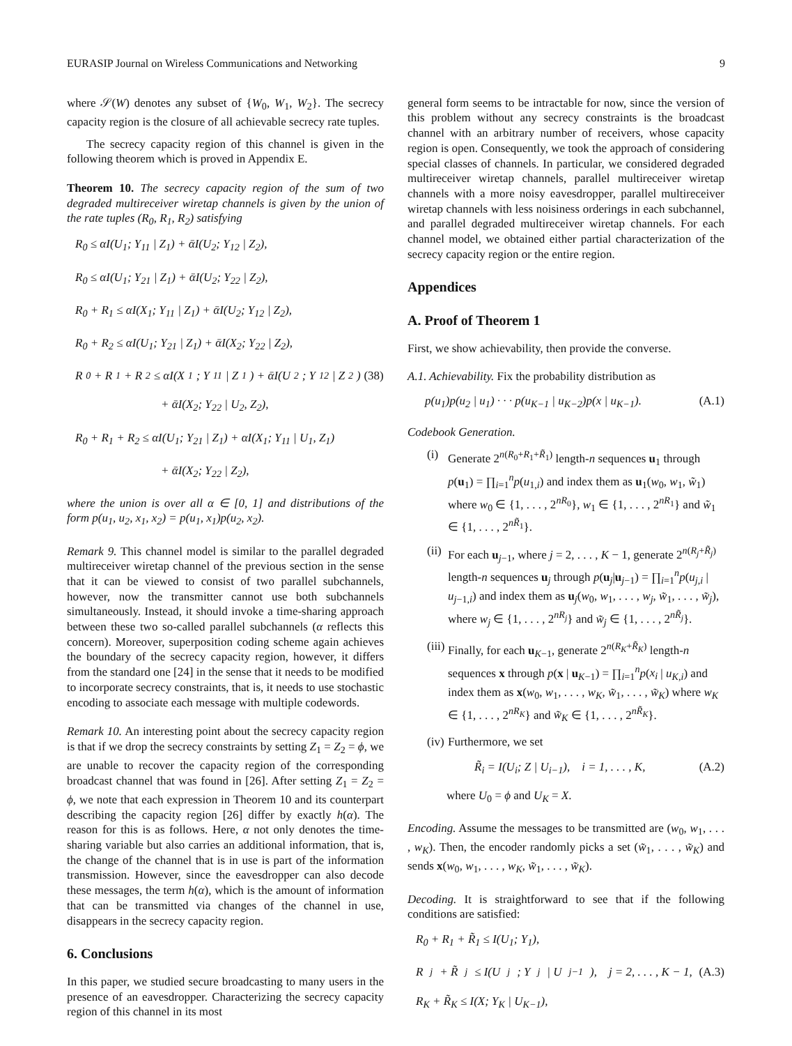EURASIP Journal on Wireless Communications and Networking 9
where 𝒮(W) denotes any subset of {W<sub>0</sub>, W<sub>1</sub>, W<sub>2</sub>}. The secrecy capacity region is the closure of all achievable secrecy rate tuples.
The secrecy capacity region of this channel is given in the following theorem which is proved in Appendix E.
Theorem 10. The secrecy capacity region of the sum of two degraded multireceiver wiretap channels is given by the union of the rate tuples (R<sub>0</sub>, R<sub>1</sub>, R<sub>2</sub>) satisfying
R<sub>0</sub> ≤ αI(U<sub>1</sub>; Y<sub>11</sub> | Z<sub>1</sub>) + ᾱI(U<sub>2</sub>; Y<sub>12</sub> | Z<sub>2</sub>),
R<sub>0</sub> ≤ αI(U<sub>1</sub>; Y<sub>21</sub> | Z<sub>1</sub>) + ᾱI(U<sub>2</sub>; Y<sub>22</sub> | Z<sub>2</sub>),
R<sub>0</sub> + R<sub>1</sub> ≤ αI(X<sub>1</sub>; Y<sub>11</sub> | Z<sub>1</sub>) + ᾱI(U<sub>2</sub>; Y<sub>12</sub> | Z<sub>2</sub>),
R<sub>0</sub> + R<sub>2</sub> ≤ αI(U<sub>1</sub>; Y<sub>21</sub> | Z<sub>1</sub>) + ᾱI(X<sub>2</sub>; Y<sub>22</sub> | Z<sub>2</sub>),
R<sub>0</sub> + R<sub>1</sub> + R<sub>2</sub> ≤ αI(X<sub>1</sub>; Y<sub>11</sub> | Z<sub>1</sub>) + ᾱI(U<sub>2</sub>; Y<sub>12</sub> | Z<sub>2</sub>) (38)
+ ᾱI(X<sub>2</sub>; Y<sub>22</sub> | U<sub>2</sub>, Z<sub>2</sub>),
R<sub>0</sub> + R<sub>1</sub> + R<sub>2</sub> ≤ αI(U<sub>1</sub>; Y<sub>21</sub> | Z<sub>1</sub>) + αI(X<sub>1</sub>; Y<sub>11</sub> | U<sub>1</sub>, Z<sub>1</sub>)
+ ᾱI(X<sub>2</sub>; Y<sub>22</sub> | Z<sub>2</sub>),
where the union is over all α ∈ [0, 1] and distributions of the form p(u<sub>1</sub>, u<sub>2</sub>, x<sub>1</sub>, x<sub>2</sub>) = p(u<sub>1</sub>, x<sub>1</sub>)p(u<sub>2</sub>, x<sub>2</sub>).
Remark 9. This channel model is similar to the parallel degraded multireceiver wiretap channel of the previous section in the sense that it can be viewed to consist of two parallel subchannels, however, now the transmitter cannot use both subchannels simultaneously. Instead, it should invoke a time-sharing approach between these two so-called parallel subchannels (α reflects this concern). Moreover, superposition coding scheme again achieves the boundary of the secrecy capacity region, however, it differs from the standard one [24] in the sense that it needs to be modified to incorporate secrecy constraints, that is, it needs to use stochastic encoding to associate each message with multiple codewords.
Remark 10. An interesting point about the secrecy capacity region is that if we drop the secrecy constraints by setting Z<sub>1</sub> = Z<sub>2</sub> = ϕ, we are unable to recover the capacity region of the corresponding broadcast channel that was found in [26]. After setting Z<sub>1</sub> = Z<sub>2</sub> = ϕ, we note that each expression in Theorem 10 and its counterpart describing the capacity region [26] differ by exactly h(α). The reason for this is as follows. Here, α not only denotes the time-sharing variable but also carries an additional information, that is, the change of the channel that is in use is part of the information transmission. However, since the eavesdropper can also decode these messages, the term h(α), which is the amount of information that can be transmitted via changes of the channel in use, disappears in the secrecy capacity region.
6. Conclusions
In this paper, we studied secure broadcasting to many users in the presence of an eavesdropper. Characterizing the secrecy capacity region of this channel in its most
general form seems to be intractable for now, since the version of this problem without any secrecy constraints is the broadcast channel with an arbitrary number of receivers, whose capacity region is open. Consequently, we took the approach of considering special classes of channels. In particular, we considered degraded multireceiver wiretap channels, parallel multireceiver wiretap channels with a more noisy eavesdropper, parallel multireceiver wiretap channels with less noisiness orderings in each subchannel, and parallel degraded multireceiver wiretap channels. For each channel model, we obtained either partial characterization of the secrecy capacity region or the entire region.
Appendices
A. Proof of Theorem 1
First, we show achievability, then provide the converse.
A.1. Achievability. Fix the probability distribution as
p(u<sub>1</sub>)p(u<sub>2</sub> | u<sub>1</sub>) · · · p(u<sub>K−1</sub> | u<sub>K−2</sub>)p(x | u<sub>K−1</sub>). (A.1)
Codebook Generation.
(i) Generate 2<sup>n(R<sub>0</sub>+R<sub>1</sub>+R̃<sub>1</sub>)</sup> length-n sequences u<sub>1</sub> through p(u<sub>1</sub>) = ∏<sub>i=1</sub><sup>n</sup>p(u<sub>1,i</sub>) and index them as u<sub>1</sub>(w<sub>0</sub>, w<sub>1</sub>, w̃<sub>1</sub>) where w<sub>0</sub> ∈ {1, . . . , 2<sup>nR<sub>0</sub></sup>}, w<sub>1</sub> ∈ {1, . . . , 2<sup>nR<sub>1</sub></sup>} and w̃<sub>1</sub> ∈ {1, . . . , 2<sup>nR̃<sub>1</sub></sup>}.
(ii) For each u<sub>j−1</sub>, where j = 2, . . . , K − 1, generate 2<sup>n(R<sub>j</sub>+R̃<sub>j</sub>)</sup> length-n sequences u<sub>j</sub> through p(u<sub>j</sub>|u<sub>j−1</sub>) = ∏<sub>i=1</sub><sup>n</sup>p(u<sub>j,i</sub> | u<sub>j−1,i</sub>) and index them as u<sub>j</sub>(w<sub>0</sub>, w<sub>1</sub>, . . . , w<sub>j</sub>, w̃<sub>1</sub>, . . . , w̃<sub>j</sub>), where w<sub>j</sub> ∈ {1, . . . , 2<sup>nR<sub>j</sub></sup>} and w̃<sub>j</sub> ∈ {1, . . . , 2<sup>nR̃<sub>j</sub></sup>}.
(iii) Finally, for each u<sub>K−1</sub>, generate 2<sup>n(R<sub>K</sub>+R̃<sub>K</sub>)</sup> length-n sequences x through p(x | u<sub>K−1</sub>) = ∏<sub>i=1</sub><sup>n</sup>p(x<sub>i</sub> | u<sub>K,i</sub>) and index them as x(w<sub>0</sub>, w<sub>1</sub>, . . . , w<sub>K</sub>, w̃<sub>1</sub>, . . . , w̃<sub>K</sub>) where w<sub>K</sub> ∈ {1, . . . , 2<sup>nR<sub>K</sub></sup>} and w̃<sub>K</sub> ∈ {1, . . . , 2<sup>nR̃<sub>K</sub></sup>}.
(iv) Furthermore, we set
R̃<sub>i</sub> = I(U<sub>i</sub>; Z | U<sub>i−1</sub>), i = 1, . . . , K, (A.2)
where U<sub>0</sub> = ϕ and U<sub>K</sub> = X.
Encoding. Assume the messages to be transmitted are (w<sub>0</sub>, w<sub>1</sub>, . . . , w<sub>K</sub>). Then, the encoder randomly picks a set (w̃<sub>1</sub>, . . . , w̃<sub>K</sub>) and sends x(w<sub>0</sub>, w<sub>1</sub>, . . . , w<sub>K</sub>, w̃<sub>1</sub>, . . . , w̃<sub>K</sub>).
Decoding. It is straightforward to see that if the following conditions are satisfied:
R<sub>0</sub> + R<sub>1</sub> + R̃<sub>1</sub> ≤ I(U<sub>1</sub>; Y<sub>1</sub>),
R<sub>j</sub> + R̃<sub>j</sub> ≤ I(U<sub>j</sub>; Y<sub>j</sub> | U<sub>j−1</sub>), j = 2, . . . , K − 1, (A.3)
R<sub>K</sub> + R̃<sub>K</sub> ≤ I(X; Y<sub>K</sub> | U<sub>K−1</sub>),